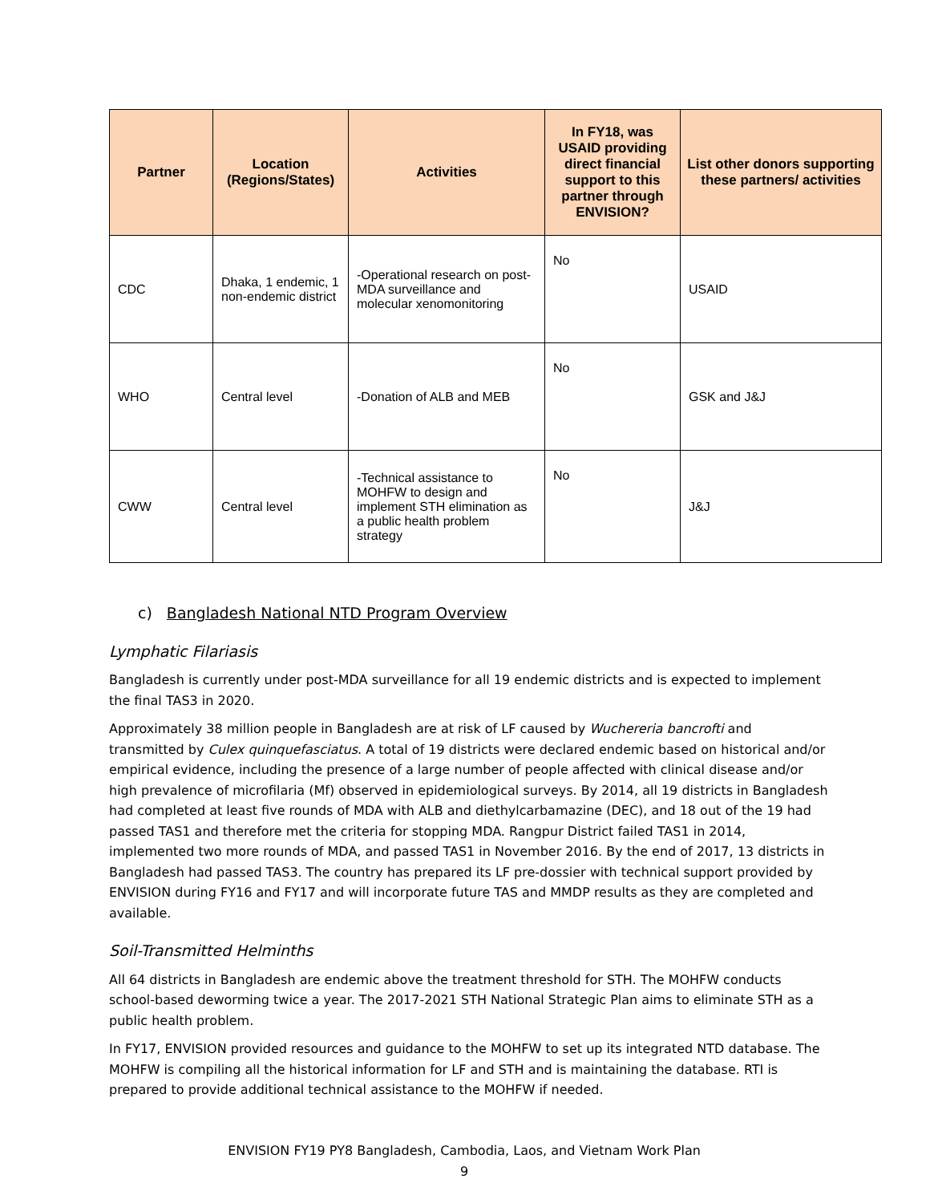| Partner | Location (Regions/States) | Activities | In FY18, was USAID providing direct financial support to this partner through ENVISION? | List other donors supporting these partners/ activities |
| --- | --- | --- | --- | --- |
| CDC | Dhaka, 1 endemic, 1 non-endemic district | -Operational research on post-MDA surveillance and molecular xenomonitoring | No | USAID |
| WHO | Central level | -Donation of ALB and MEB | No | GSK and J&J |
| CWW | Central level | -Technical assistance to MOHFW to design and implement STH elimination as a public health problem strategy | No | J&J |
c) Bangladesh National NTD Program Overview
Lymphatic Filariasis
Bangladesh is currently under post-MDA surveillance for all 19 endemic districts and is expected to implement the final TAS3 in 2020.
Approximately 38 million people in Bangladesh are at risk of LF caused by Wuchereria bancrofti and transmitted by Culex quinquefasciatus. A total of 19 districts were declared endemic based on historical and/or empirical evidence, including the presence of a large number of people affected with clinical disease and/or high prevalence of microfilaria (Mf) observed in epidemiological surveys. By 2014, all 19 districts in Bangladesh had completed at least five rounds of MDA with ALB and diethylcarbamazine (DEC), and 18 out of the 19 had passed TAS1 and therefore met the criteria for stopping MDA. Rangpur District failed TAS1 in 2014, implemented two more rounds of MDA, and passed TAS1 in November 2016. By the end of 2017, 13 districts in Bangladesh had passed TAS3. The country has prepared its LF pre-dossier with technical support provided by ENVISION during FY16 and FY17 and will incorporate future TAS and MMDP results as they are completed and available.
Soil-Transmitted Helminths
All 64 districts in Bangladesh are endemic above the treatment threshold for STH. The MOHFW conducts school-based deworming twice a year. The 2017-2021 STH National Strategic Plan aims to eliminate STH as a public health problem.
In FY17, ENVISION provided resources and guidance to the MOHFW to set up its integrated NTD database. The MOHFW is compiling all the historical information for LF and STH and is maintaining the database. RTI is prepared to provide additional technical assistance to the MOHFW if needed.
ENVISION FY19 PY8 Bangladesh, Cambodia, Laos, and Vietnam Work Plan
9